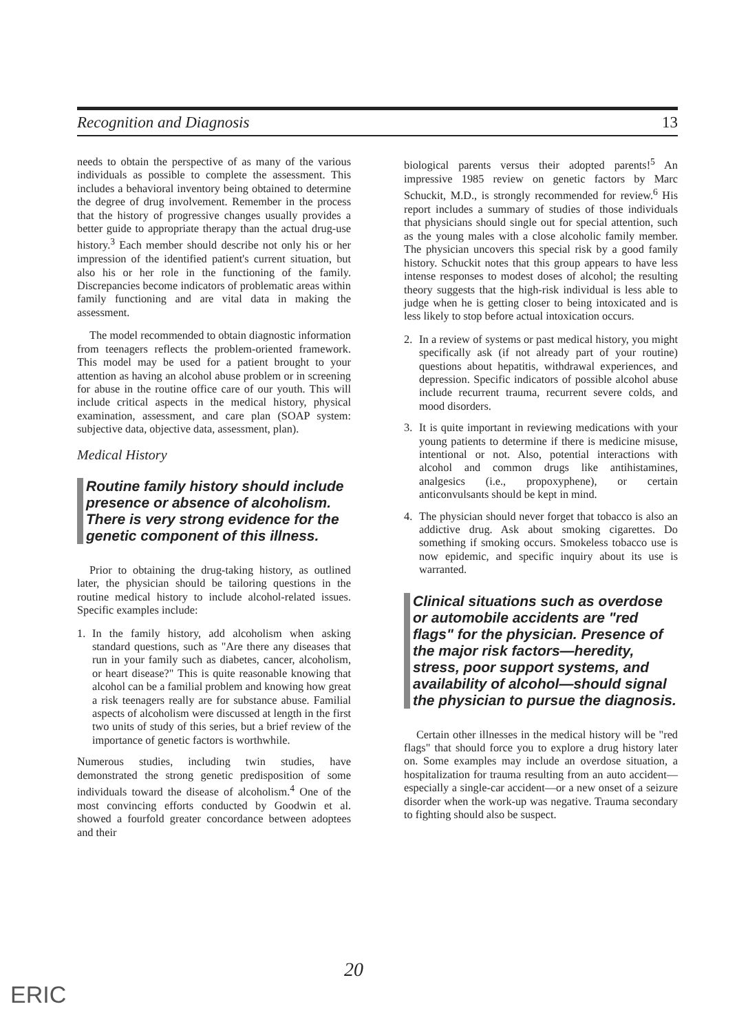Recognition and Diagnosis 13
needs to obtain the perspective of as many of the various individuals as possible to complete the assessment. This includes a behavioral inventory being obtained to determine the degree of drug involvement. Remember in the process that the history of progressive changes usually provides a better guide to appropriate therapy than the actual drug-use history.<sup>3</sup> Each member should describe not only his or her impression of the identified patient's current situation, but also his or her role in the functioning of the family. Discrepancies become indicators of problematic areas within family functioning and are vital data in making the assessment.
The model recommended to obtain diagnostic information from teenagers reflects the problem-oriented framework. This model may be used for a patient brought to your attention as having an alcohol abuse problem or in screening for abuse in the routine office care of our youth. This will include critical aspects in the medical history, physical examination, assessment, and care plan (SOAP system: subjective data, objective data, assessment, plan).
Medical History
Routine family history should include presence or absence of alcoholism. There is very strong evidence for the genetic component of this illness.
Prior to obtaining the drug-taking history, as outlined later, the physician should be tailoring questions in the routine medical history to include alcohol-related issues. Specific examples include:
1. In the family history, add alcoholism when asking standard questions, such as "Are there any diseases that run in your family such as diabetes, cancer, alcoholism, or heart disease?" This is quite reasonable knowing that alcohol can be a familial problem and knowing how great a risk teenagers really are for substance abuse. Familial aspects of alcoholism were discussed at length in the first two units of study of this series, but a brief review of the importance of genetic factors is worthwhile.
Numerous studies, including twin studies, have demonstrated the strong genetic predisposition of some individuals toward the disease of alcoholism.<sup>4</sup> One of the most convincing efforts conducted by Goodwin et al. showed a fourfold greater concordance between adoptees and their
biological parents versus their adopted parents!<sup>5</sup> An impressive 1985 review on genetic factors by Marc Schuckit, M.D., is strongly recommended for review.<sup>6</sup> His report includes a summary of studies of those individuals that physicians should single out for special attention, such as the young males with a close alcoholic family member. The physician uncovers this special risk by a good family history. Schuckit notes that this group appears to have less intense responses to modest doses of alcohol; the resulting theory suggests that the high-risk individual is less able to judge when he is getting closer to being intoxicated and is less likely to stop before actual intoxication occurs.
2. In a review of systems or past medical history, you might specifically ask (if not already part of your routine) questions about hepatitis, withdrawal experiences, and depression. Specific indicators of possible alcohol abuse include recurrent trauma, recurrent severe colds, and mood disorders.
3. It is quite important in reviewing medications with your young patients to determine if there is medicine misuse, intentional or not. Also, potential interactions with alcohol and common drugs like antihistamines, analgesics (i.e., propoxyphene), or certain anticonvulsants should be kept in mind.
4. The physician should never forget that tobacco is also an addictive drug. Ask about smoking cigarettes. Do something if smoking occurs. Smokeless tobacco use is now epidemic, and specific inquiry about its use is warranted.
Clinical situations such as overdose or automobile accidents are "red flags" for the physician. Presence of the major risk factors—heredity, stress, poor support systems, and availability of alcohol—should signal the physician to pursue the diagnosis.
Certain other illnesses in the medical history will be "red flags" that should force you to explore a drug history later on. Some examples may include an overdose situation, a hospitalization for trauma resulting from an auto accident—especially a single-car accident—or a new onset of a seizure disorder when the work-up was negative. Trauma secondary to fighting should also be suspect.
20
ERIC